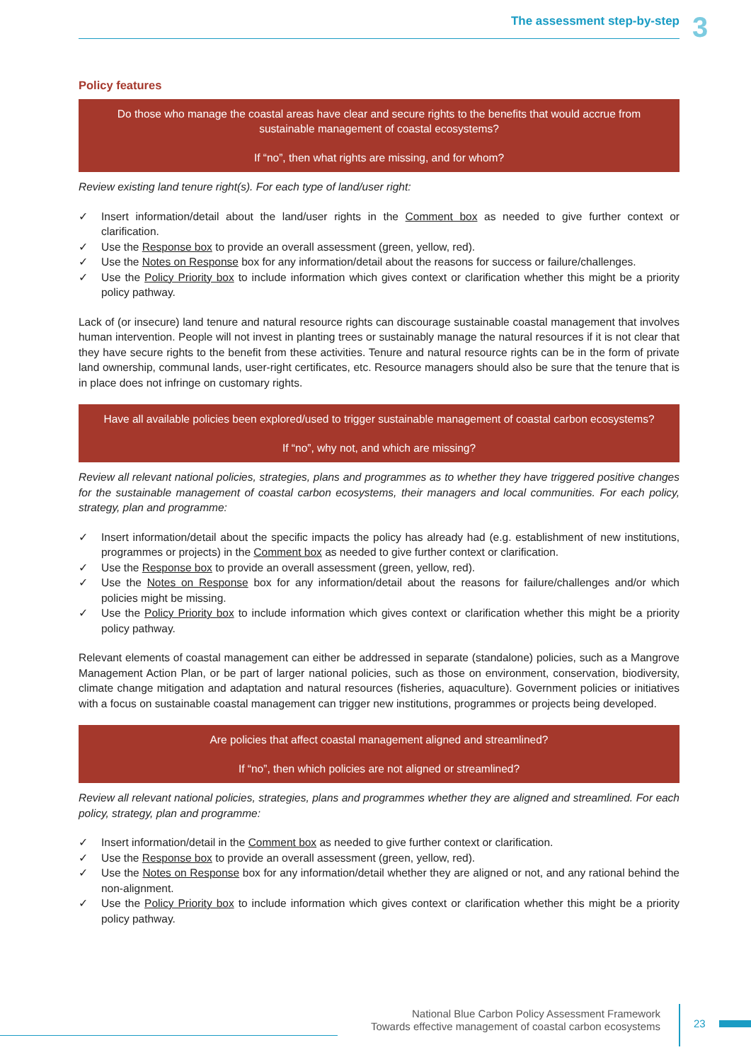The assessment step-by-step 3
Policy features
Do those who manage the coastal areas have clear and secure rights to the benefits that would accrue from sustainable management of coastal ecosystems?
If “no”, then what rights are missing, and for whom?
Review existing land tenure right(s). For each type of land/user right:
✓ Insert information/detail about the land/user rights in the Comment box as needed to give further context or clarification.
✓ Use the Response box to provide an overall assessment (green, yellow, red).
✓ Use the Notes on Response box for any information/detail about the reasons for success or failure/challenges.
✓ Use the Policy Priority box to include information which gives context or clarification whether this might be a priority policy pathway.
Lack of (or insecure) land tenure and natural resource rights can discourage sustainable coastal management that involves human intervention. People will not invest in planting trees or sustainably manage the natural resources if it is not clear that they have secure rights to the benefit from these activities. Tenure and natural resource rights can be in the form of private land ownership, communal lands, user-right certificates, etc. Resource managers should also be sure that the tenure that is in place does not infringe on customary rights.
Have all available policies been explored/used to trigger sustainable management of coastal carbon ecosystems?
If “no”, why not, and which are missing?
Review all relevant national policies, strategies, plans and programmes as to whether they have triggered positive changes for the sustainable management of coastal carbon ecosystems, their managers and local communities. For each policy, strategy, plan and programme:
✓ Insert information/detail about the specific impacts the policy has already had (e.g. establishment of new institutions, programmes or projects) in the Comment box as needed to give further context or clarification.
✓ Use the Response box to provide an overall assessment (green, yellow, red).
✓ Use the Notes on Response box for any information/detail about the reasons for failure/challenges and/or which policies might be missing.
✓ Use the Policy Priority box to include information which gives context or clarification whether this might be a priority policy pathway.
Relevant elements of coastal management can either be addressed in separate (standalone) policies, such as a Mangrove Management Action Plan, or be part of larger national policies, such as those on environment, conservation, biodiversity, climate change mitigation and adaptation and natural resources (fisheries, aquaculture). Government policies or initiatives with a focus on sustainable coastal management can trigger new institutions, programmes or projects being developed.
Are policies that affect coastal management aligned and streamlined?
If “no”, then which policies are not aligned or streamlined?
Review all relevant national policies, strategies, plans and programmes whether they are aligned and streamlined. For each policy, strategy, plan and programme:
✓ Insert information/detail in the Comment box as needed to give further context or clarification.
✓ Use the Response box to provide an overall assessment (green, yellow, red).
✓ Use the Notes on Response box for any information/detail whether they are aligned or not, and any rational behind the non-alignment.
✓ Use the Policy Priority box to include information which gives context or clarification whether this might be a priority policy pathway.
National Blue Carbon Policy Assessment Framework
Towards effective management of coastal carbon ecosystems
23